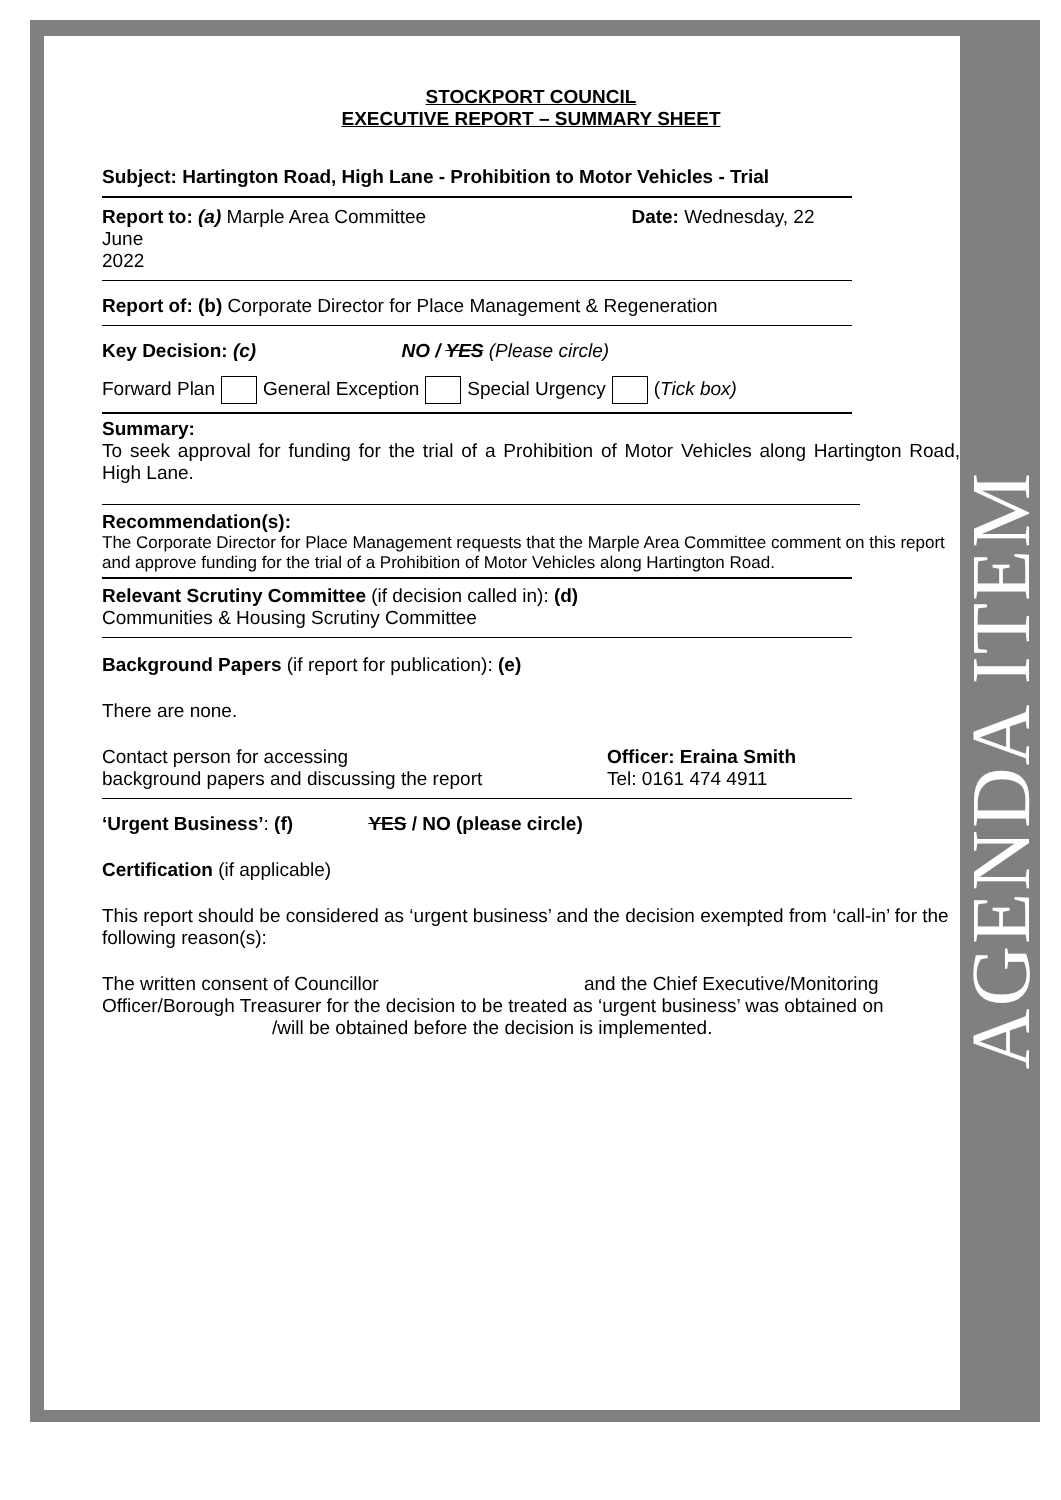AGENDA ITEM
STOCKPORT COUNCIL
EXECUTIVE REPORT – SUMMARY SHEET
Subject: Hartington Road, High Lane - Prohibition to Motor Vehicles - Trial
Report to: (a) Marple Area Committee Date: Wednesday, 22 June
2022
Report of: (b) Corporate Director for Place Management & Regeneration
Key Decision: (c) NO / YES (Please circle)
Forward Plan General Exception Special Urgency (Tick box)
Summary:
To seek approval for funding for the trial of a Prohibition of Motor Vehicles along Hartington Road, High Lane.
Recommendation(s):
The Corporate Director for Place Management requests that the Marple Area Committee comment on this report and approve funding for the trial of a Prohibition of Motor Vehicles along Hartington Road.
Relevant Scrutiny Committee (if decision called in): (d)
Communities & Housing Scrutiny Committee
Background Papers (if report for publication): (e)
There are none.
Contact person for accessing
background papers and discussing the report
Officer: Eraina Smith
Tel: 0161 474 4911
‘Urgent Business’: (f) YES / NO (please circle)
Certification (if applicable)
This report should be considered as ‘urgent business’ and the decision exempted from ‘call-in’ for the following reason(s):
The written consent of Councillor and the Chief Executive/Monitoring Officer/Borough Treasurer for the decision to be treated as ‘urgent business’ was obtained on /will be obtained before the decision is implemented.